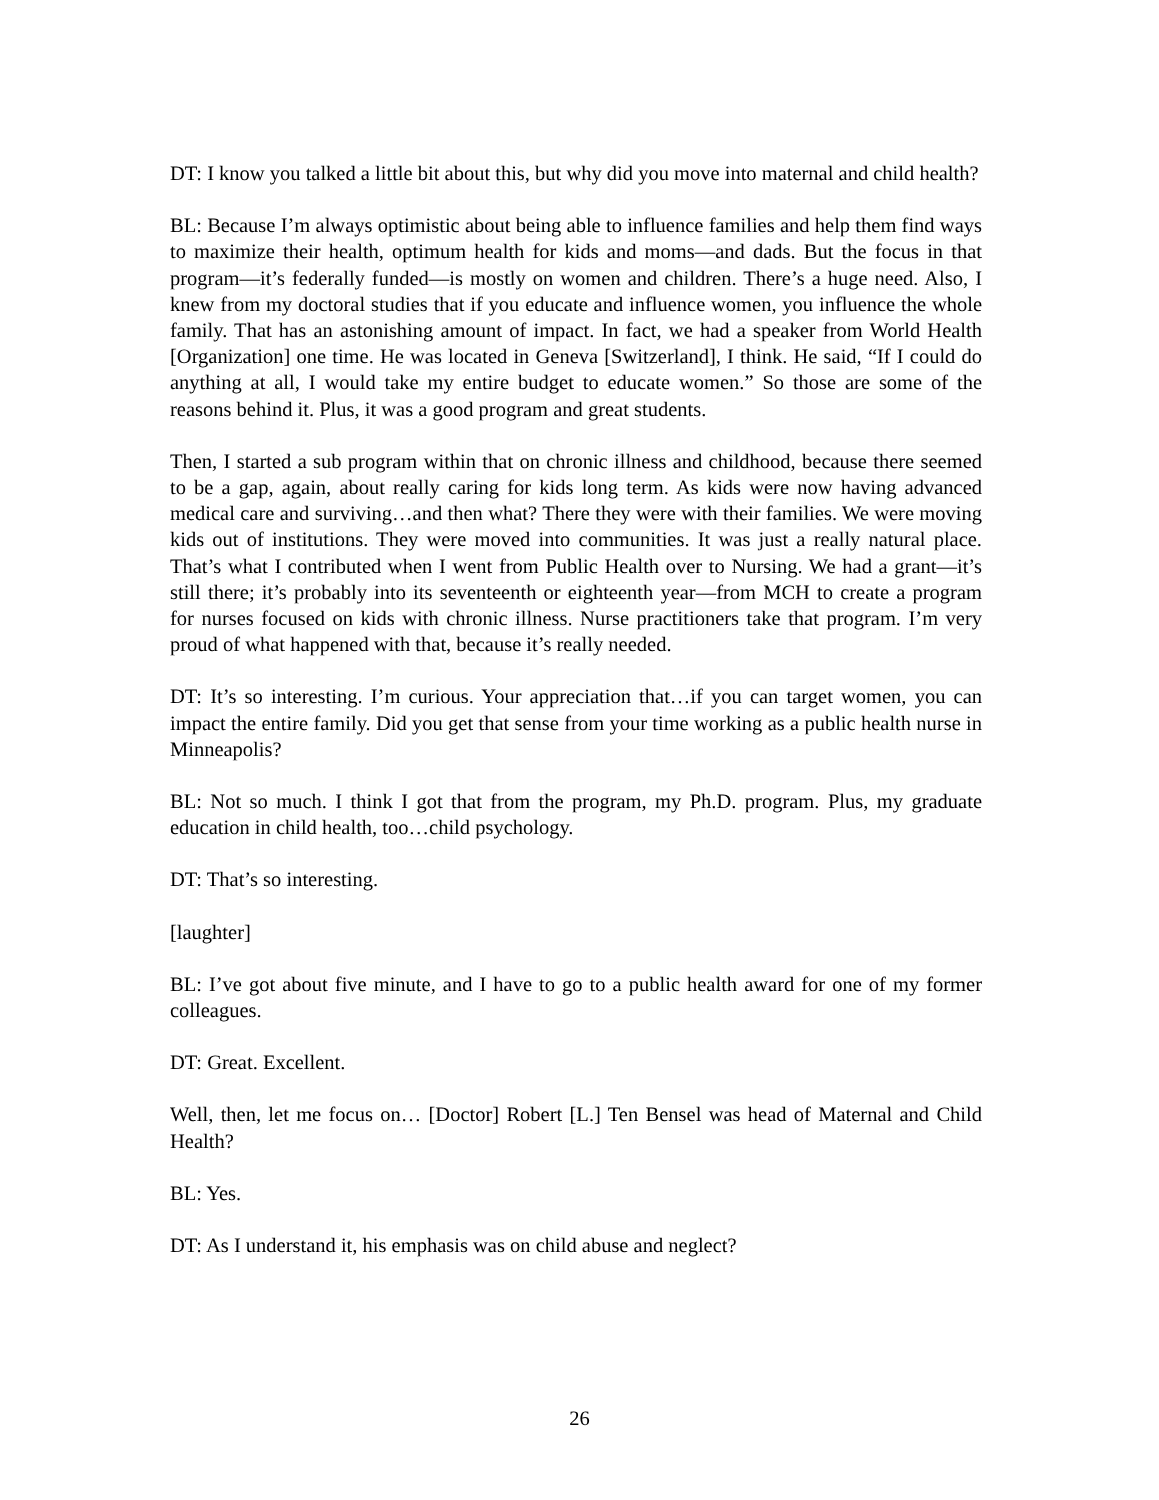DT: I know you talked a little bit about this, but why did you move into maternal and child health?
BL: Because I’m always optimistic about being able to influence families and help them find ways to maximize their health, optimum health for kids and moms—and dads. But the focus in that program—it’s federally funded—is mostly on women and children. There’s a huge need. Also, I knew from my doctoral studies that if you educate and influence women, you influence the whole family. That has an astonishing amount of impact. In fact, we had a speaker from World Health [Organization] one time. He was located in Geneva [Switzerland], I think. He said, “If I could do anything at all, I would take my entire budget to educate women.” So those are some of the reasons behind it. Plus, it was a good program and great students.
Then, I started a sub program within that on chronic illness and childhood, because there seemed to be a gap, again, about really caring for kids long term. As kids were now having advanced medical care and surviving…and then what? There they were with their families. We were moving kids out of institutions. They were moved into communities. It was just a really natural place. That’s what I contributed when I went from Public Health over to Nursing. We had a grant—it’s still there; it’s probably into its seventeenth or eighteenth year—from MCH to create a program for nurses focused on kids with chronic illness. Nurse practitioners take that program. I’m very proud of what happened with that, because it’s really needed.
DT: It’s so interesting. I’m curious. Your appreciation that…if you can target women, you can impact the entire family. Did you get that sense from your time working as a public health nurse in Minneapolis?
BL: Not so much. I think I got that from the program, my Ph.D. program. Plus, my graduate education in child health, too…child psychology.
DT: That’s so interesting.
[laughter]
BL: I’ve got about five minute, and I have to go to a public health award for one of my former colleagues.
DT: Great. Excellent.
Well, then, let me focus on… [Doctor] Robert [L.] Ten Bensel was head of Maternal and Child Health?
BL: Yes.
DT: As I understand it, his emphasis was on child abuse and neglect?
26